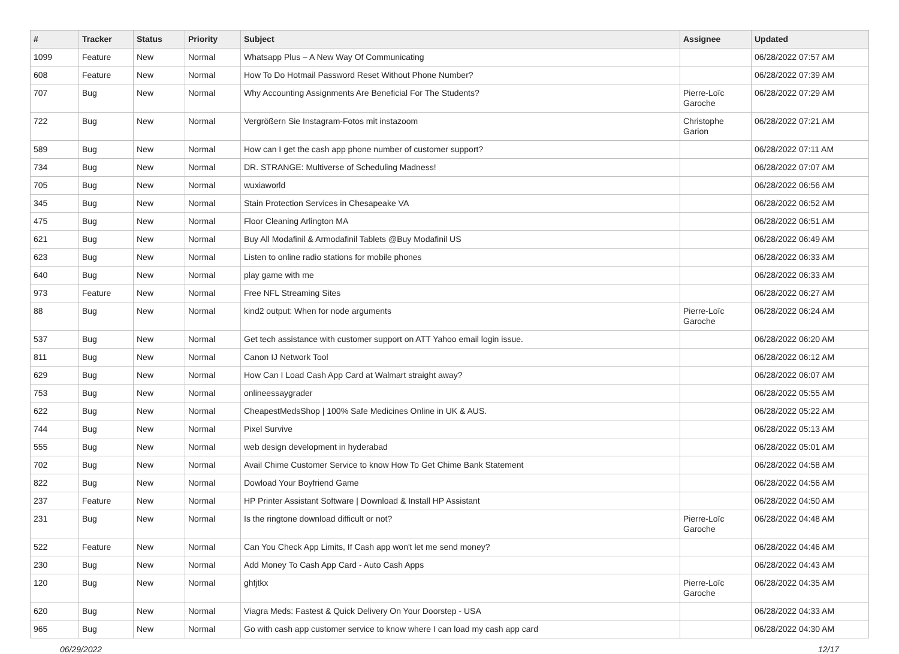| # | Tracker | Status | Priority | Subject | Assignee | Updated |
| --- | --- | --- | --- | --- | --- | --- |
| 1099 | Feature | New | Normal | Whatsapp Plus – A New Way Of Communicating | | 06/28/2022 07:57 AM |
| 608 | Feature | New | Normal | How To Do Hotmail Password Reset Without Phone Number? | | 06/28/2022 07:39 AM |
| 707 | Bug | New | Normal | Why Accounting Assignments Are Beneficial For The Students? | Pierre-Loïc Garoche | 06/28/2022 07:29 AM |
| 722 | Bug | New | Normal | Vergrößern Sie Instagram-Fotos mit instazoom | Christophe Garion | 06/28/2022 07:21 AM |
| 589 | Bug | New | Normal | How can I get the cash app phone number of customer support? | | 06/28/2022 07:11 AM |
| 734 | Bug | New | Normal | DR. STRANGE: Multiverse of Scheduling Madness! | | 06/28/2022 07:07 AM |
| 705 | Bug | New | Normal | wuxiaworld | | 06/28/2022 06:56 AM |
| 345 | Bug | New | Normal | Stain Protection Services in Chesapeake VA | | 06/28/2022 06:52 AM |
| 475 | Bug | New | Normal | Floor Cleaning Arlington MA | | 06/28/2022 06:51 AM |
| 621 | Bug | New | Normal | Buy All Modafinil & Armodafinil Tablets @Buy Modafinil US | | 06/28/2022 06:49 AM |
| 623 | Bug | New | Normal | Listen to online radio stations for mobile phones | | 06/28/2022 06:33 AM |
| 640 | Bug | New | Normal | play game with me | | 06/28/2022 06:33 AM |
| 973 | Feature | New | Normal | Free NFL Streaming Sites | | 06/28/2022 06:27 AM |
| 88 | Bug | New | Normal | kind2 output: When for node arguments | Pierre-Loïc Garoche | 06/28/2022 06:24 AM |
| 537 | Bug | New | Normal | Get tech assistance with customer support on ATT Yahoo email login issue. | | 06/28/2022 06:20 AM |
| 811 | Bug | New | Normal | Canon IJ Network Tool | | 06/28/2022 06:12 AM |
| 629 | Bug | New | Normal | How Can I Load Cash App Card at Walmart straight away? | | 06/28/2022 06:07 AM |
| 753 | Bug | New | Normal | onlineessaygrader | | 06/28/2022 05:55 AM |
| 622 | Bug | New | Normal | CheapestMedsShop / 100% Safe Medicines Online in UK & AUS. | | 06/28/2022 05:22 AM |
| 744 | Bug | New | Normal | Pixel Survive | | 06/28/2022 05:13 AM |
| 555 | Bug | New | Normal | web design development in hyderabad | | 06/28/2022 05:01 AM |
| 702 | Bug | New | Normal | Avail Chime Customer Service to know How To Get Chime Bank Statement | | 06/28/2022 04:58 AM |
| 822 | Bug | New | Normal | Dowload Your Boyfriend Game | | 06/28/2022 04:56 AM |
| 237 | Feature | New | Normal | HP Printer Assistant Software / Download & Install HP Assistant | | 06/28/2022 04:50 AM |
| 231 | Bug | New | Normal | Is the ringtone download difficult or not? | Pierre-Loïc Garoche | 06/28/2022 04:48 AM |
| 522 | Feature | New | Normal | Can You Check App Limits, If Cash app won't let me send money? | | 06/28/2022 04:46 AM |
| 230 | Bug | New | Normal | Add Money To Cash App Card - Auto Cash Apps | | 06/28/2022 04:43 AM |
| 120 | Bug | New | Normal | ghfjtkx | Pierre-Loïc Garoche | 06/28/2022 04:35 AM |
| 620 | Bug | New | Normal | Viagra Meds: Fastest & Quick Delivery On Your Doorstep - USA | | 06/28/2022 04:33 AM |
| 965 | Bug | New | Normal | Go with cash app customer service to know where I can load my cash app card | | 06/28/2022 04:30 AM |
06/29/2022 12/17